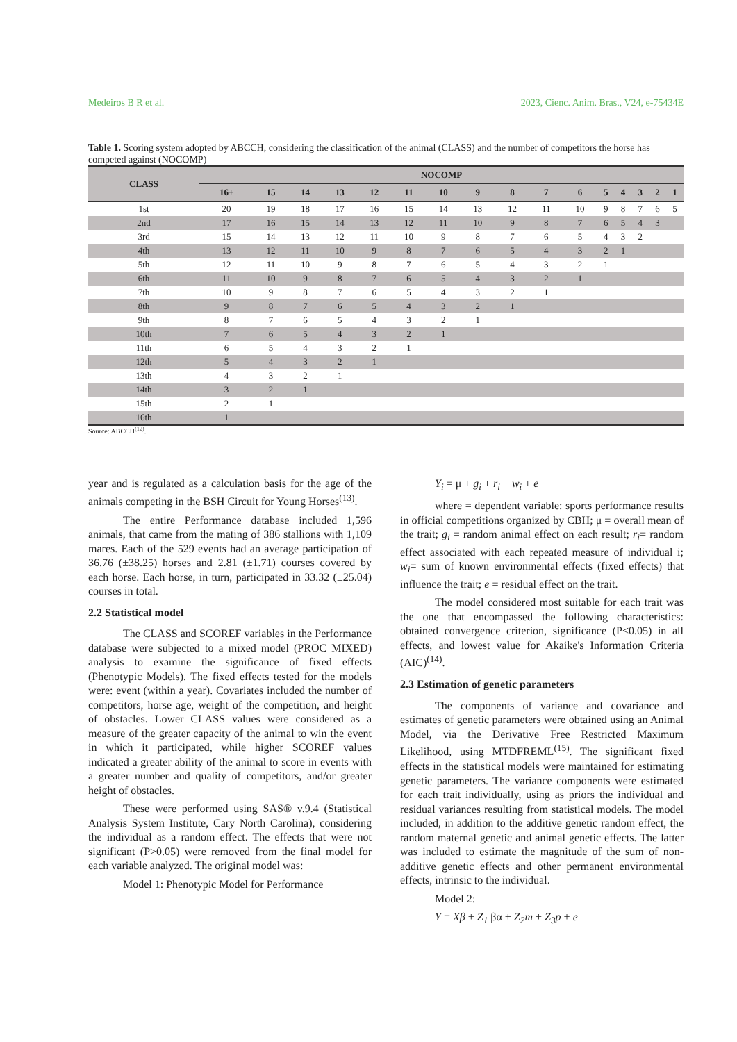Medeiros B R et al. 2023, Cienc. Anim. Bras., V24, e-75434E
Table 1. Scoring system adopted by ABCCH, considering the classification of the animal (CLASS) and the number of competitors the horse has competed against (NOCOMP)
| CLASS | NOCOMP | | | | | | | | | | | | | | | |
| --- | --- | --- | --- | --- | --- | --- | --- | --- | --- | --- | --- | --- | --- | --- | --- | --- |
| | 16+ | 15 | 14 | 13 | 12 | 11 | 10 | 9 | 8 | 7 | 6 | 5 | 4 | 3 | 2 | 1 |
| 1st | 20 | 19 | 18 | 17 | 16 | 15 | 14 | 13 | 12 | 11 | 10 | 9 | 8 | 7 | 6 | 5 |
| 2nd | 17 | 16 | 15 | 14 | 13 | 12 | 11 | 10 | 9 | 8 | 7 | 6 | 5 | 4 | 3 | |
| 3rd | 15 | 14 | 13 | 12 | 11 | 10 | 9 | 8 | 7 | 6 | 5 | 4 | 3 | 2 | | |
| 4th | 13 | 12 | 11 | 10 | 9 | 8 | 7 | 6 | 5 | 4 | 3 | 2 | 1 | | | |
| 5th | 12 | 11 | 10 | 9 | 8 | 7 | 6 | 5 | 4 | 3 | 2 | 1 | | | | |
| 6th | 11 | 10 | 9 | 8 | 7 | 6 | 5 | 4 | 3 | 2 | 1 | | | | | |
| 7th | 10 | 9 | 8 | 7 | 6 | 5 | 4 | 3 | 2 | 1 | | | | | | |
| 8th | 9 | 8 | 7 | 6 | 5 | 4 | 3 | 2 | 1 | | | | | | | |
| 9th | 8 | 7 | 6 | 5 | 4 | 3 | 2 | 1 | | | | | | | | |
| 10th | 7 | 6 | 5 | 4 | 3 | 2 | 1 | | | | | | | | | |
| 11th | 6 | 5 | 4 | 3 | 2 | 1 | | | | | | | | | | |
| 12th | 5 | 4 | 3 | 2 | 1 | | | | | | | | | | | |
| 13th | 4 | 3 | 2 | 1 | | | | | | | | | | | | |
| 14th | 3 | 2 | 1 | | | | | | | | | | | | | |
| 15th | 2 | 1 | | | | | | | | | | | | | | |
| 16th | 1 | | | | | | | | | | | | | | | |
Source: ABCCH<sup>(12)</sup>.
year and is regulated as a calculation basis for the age of the animals competing in the BSH Circuit for Young Horses<sup>(13)</sup>.
The entire Performance database included 1,596 animals, that came from the mating of 386 stallions with 1,109 mares. Each of the 529 events had an average participation of 36.76 (±38.25) horses and 2.81 (±1.71) courses covered by each horse. Each horse, in turn, participated in 33.32 (±25.04) courses in total.
2.2 Statistical model
The CLASS and SCOREF variables in the Performance database were subjected to a mixed model (PROC MIXED) analysis to examine the significance of fixed effects (Phenotypic Models). The fixed effects tested for the models were: event (within a year). Covariates included the number of competitors, horse age, weight of the competition, and height of obstacles. Lower CLASS values were considered as a measure of the greater capacity of the animal to win the event in which it participated, while higher SCOREF values indicated a greater ability of the animal to score in events with a greater number and quality of competitors, and/or greater height of obstacles.
These were performed using SAS® v.9.4 (Statistical Analysis System Institute, Cary North Carolina), considering the individual as a random effect. The effects that were not significant (P>0.05) were removed from the final model for each variable analyzed. The original model was:
Model 1: Phenotypic Model for Performance
Y<sub>i</sub> = μ + g<sub>i</sub> + r<sub>i</sub> + w<sub>i</sub> + e
where = dependent variable: sports performance results in official competitions organized by CBH; μ = overall mean of the trait; g<sub>i</sub> = random animal effect on each result; r<sub>i</sub>= random effect associated with each repeated measure of individual i; w<sub>i</sub>= sum of known environmental effects (fixed effects) that influence the trait; e = residual effect on the trait.
The model considered most suitable for each trait was the one that encompassed the following characteristics: obtained convergence criterion, significance (P<0.05) in all effects, and lowest value for Akaike's Information Criteria (AIC)<sup>(14)</sup>.
2.3 Estimation of genetic parameters
The components of variance and covariance and estimates of genetic parameters were obtained using an Animal Model, via the Derivative Free Restricted Maximum Likelihood, using MTDFREML<sup>(15)</sup>. The significant fixed effects in the statistical models were maintained for estimating genetic parameters. The variance components were estimated for each trait individually, using as priors the individual and residual variances resulting from statistical models. The model included, in addition to the additive genetic random effect, the random maternal genetic and animal genetic effects. The latter was included to estimate the magnitude of the sum of non-additive genetic effects and other permanent environmental effects, intrinsic to the individual.
Model 2:
Y = Xβ + Z<sub>1</sub> βα + Z<sub>2</sub>m + Z<sub>3</sub>p + e